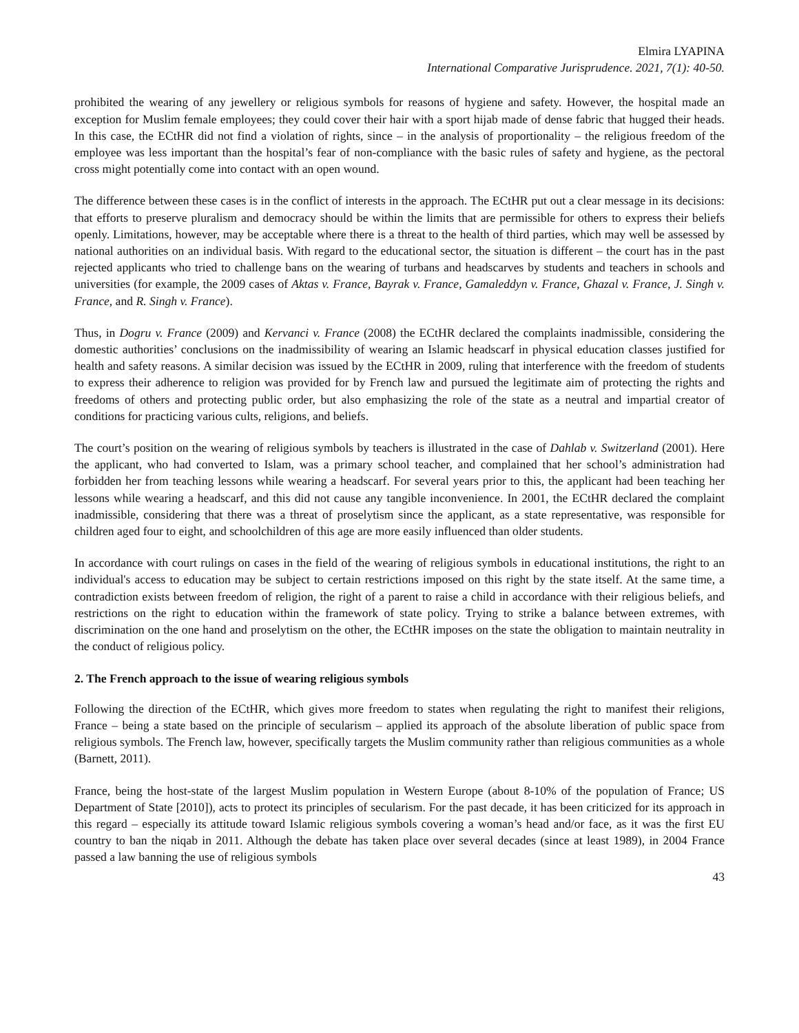Elmira LYAPINA
International Comparative Jurisprudence. 2021, 7(1): 40-50.
prohibited the wearing of any jewellery or religious symbols for reasons of hygiene and safety. However, the hospital made an exception for Muslim female employees; they could cover their hair with a sport hijab made of dense fabric that hugged their heads. In this case, the ECtHR did not find a violation of rights, since – in the analysis of proportionality – the religious freedom of the employee was less important than the hospital’s fear of non-compliance with the basic rules of safety and hygiene, as the pectoral cross might potentially come into contact with an open wound.
The difference between these cases is in the conflict of interests in the approach. The ECtHR put out a clear message in its decisions: that efforts to preserve pluralism and democracy should be within the limits that are permissible for others to express their beliefs openly. Limitations, however, may be acceptable where there is a threat to the health of third parties, which may well be assessed by national authorities on an individual basis. With regard to the educational sector, the situation is different – the court has in the past rejected applicants who tried to challenge bans on the wearing of turbans and headscarves by students and teachers in schools and universities (for example, the 2009 cases of Aktas v. France, Bayrak v. France, Gamaleddyn v. France, Ghazal v. France, J. Singh v. France, and R. Singh v. France).
Thus, in Dogru v. France (2009) and Kervanci v. France (2008) the ECtHR declared the complaints inadmissible, considering the domestic authorities’ conclusions on the inadmissibility of wearing an Islamic headscarf in physical education classes justified for health and safety reasons. A similar decision was issued by the ECtHR in 2009, ruling that interference with the freedom of students to express their adherence to religion was provided for by French law and pursued the legitimate aim of protecting the rights and freedoms of others and protecting public order, but also emphasizing the role of the state as a neutral and impartial creator of conditions for practicing various cults, religions, and beliefs.
The court’s position on the wearing of religious symbols by teachers is illustrated in the case of Dahlab v. Switzerland (2001). Here the applicant, who had converted to Islam, was a primary school teacher, and complained that her school’s administration had forbidden her from teaching lessons while wearing a headscarf. For several years prior to this, the applicant had been teaching her lessons while wearing a headscarf, and this did not cause any tangible inconvenience. In 2001, the ECtHR declared the complaint inadmissible, considering that there was a threat of proselytism since the applicant, as a state representative, was responsible for children aged four to eight, and schoolchildren of this age are more easily influenced than older students.
In accordance with court rulings on cases in the field of the wearing of religious symbols in educational institutions, the right to an individual's access to education may be subject to certain restrictions imposed on this right by the state itself. At the same time, a contradiction exists between freedom of religion, the right of a parent to raise a child in accordance with their religious beliefs, and restrictions on the right to education within the framework of state policy. Trying to strike a balance between extremes, with discrimination on the one hand and proselytism on the other, the ECtHR imposes on the state the obligation to maintain neutrality in the conduct of religious policy.
2. The French approach to the issue of wearing religious symbols
Following the direction of the ECtHR, which gives more freedom to states when regulating the right to manifest their religions, France – being a state based on the principle of secularism – applied its approach of the absolute liberation of public space from religious symbols. The French law, however, specifically targets the Muslim community rather than religious communities as a whole (Barnett, 2011).
France, being the host-state of the largest Muslim population in Western Europe (about 8-10% of the population of France; US Department of State [2010]), acts to protect its principles of secularism. For the past decade, it has been criticized for its approach in this regard – especially its attitude toward Islamic religious symbols covering a woman’s head and/or face, as it was the first EU country to ban the niqab in 2011. Although the debate has taken place over several decades (since at least 1989), in 2004 France passed a law banning the use of religious symbols
43